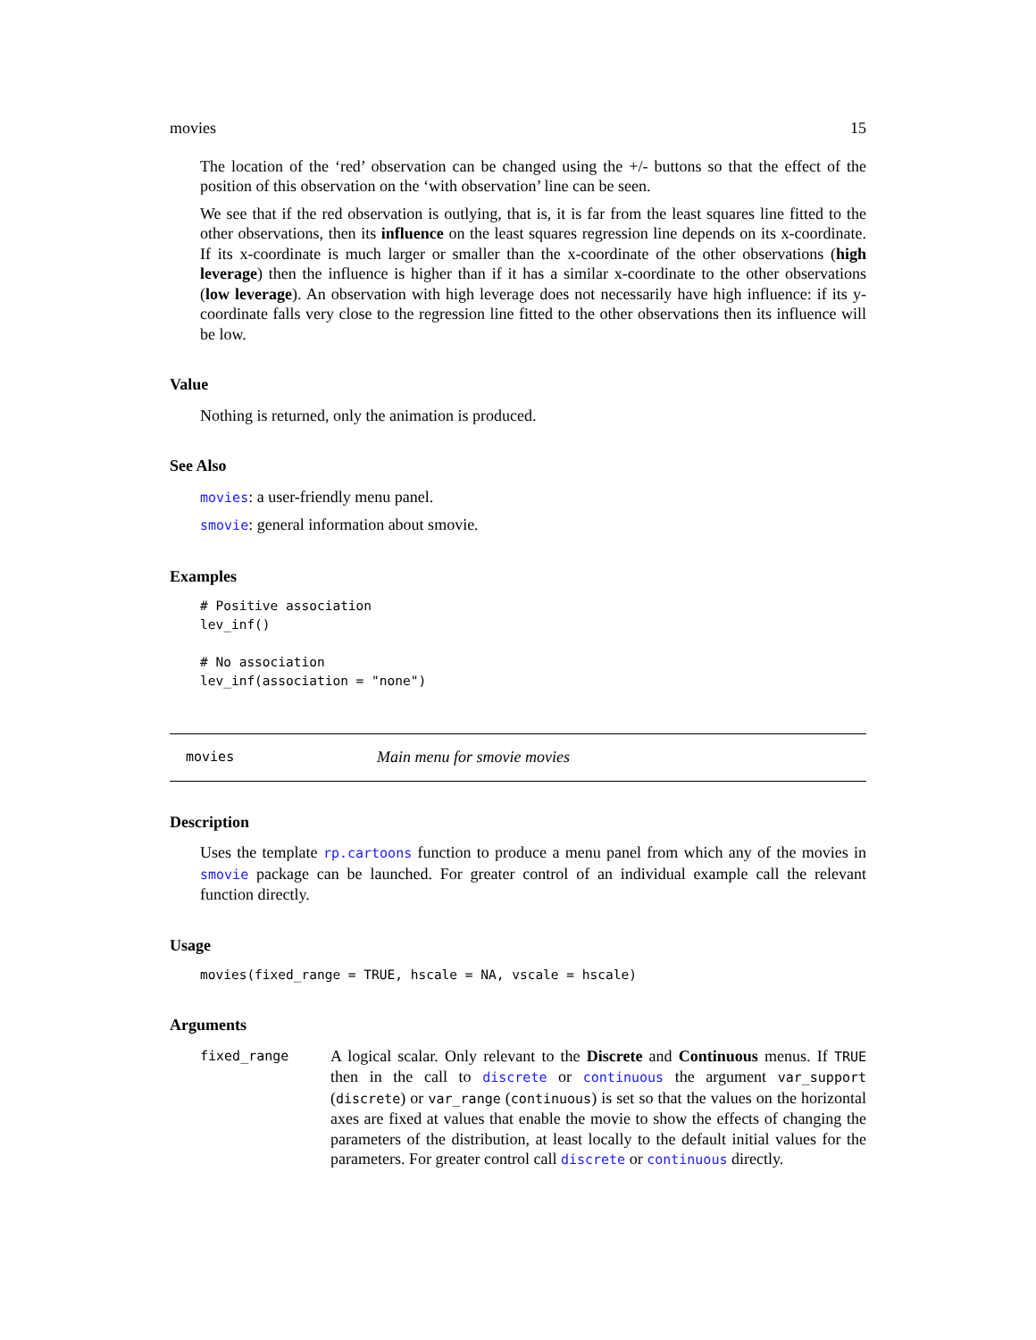movies 15
The location of the ‘red’ observation can be changed using the +/- buttons so that the effect of the position of this observation on the ‘with observation’ line can be seen.
We see that if the red observation is outlying, that is, it is far from the least squares line fitted to the other observations, then its influence on the least squares regression line depends on its x-coordinate. If its x-coordinate is much larger or smaller than the x-coordinate of the other observations (high leverage) then the influence is higher than if it has a similar x-coordinate to the other observations (low leverage). An observation with high leverage does not necessarily have high influence: if its y-coordinate falls very close to the regression line fitted to the other observations then its influence will be low.
Value
Nothing is returned, only the animation is produced.
See Also
movies: a user-friendly menu panel.
smovie: general information about smovie.
Examples
# Positive association
lev_inf()

# No association
lev_inf(association = "none")
movies Main menu for smovie movies
Description
Uses the template rp.cartoons function to produce a menu panel from which any of the movies in smovie package can be launched. For greater control of an individual example call the relevant function directly.
Usage
movies(fixed_range = TRUE, hscale = NA, vscale = hscale)
Arguments
fixed_range
A logical scalar. Only relevant to the Discrete and Continuous menus. If TRUE then in the call to discrete or continuous the argument var_support (discrete) or var_range (continuous) is set so that the values on the horizontal axes are fixed at values that enable the movie to show the effects of changing the parameters of the distribution, at least locally to the default initial values for the parameters. For greater control call discrete or continuous directly.